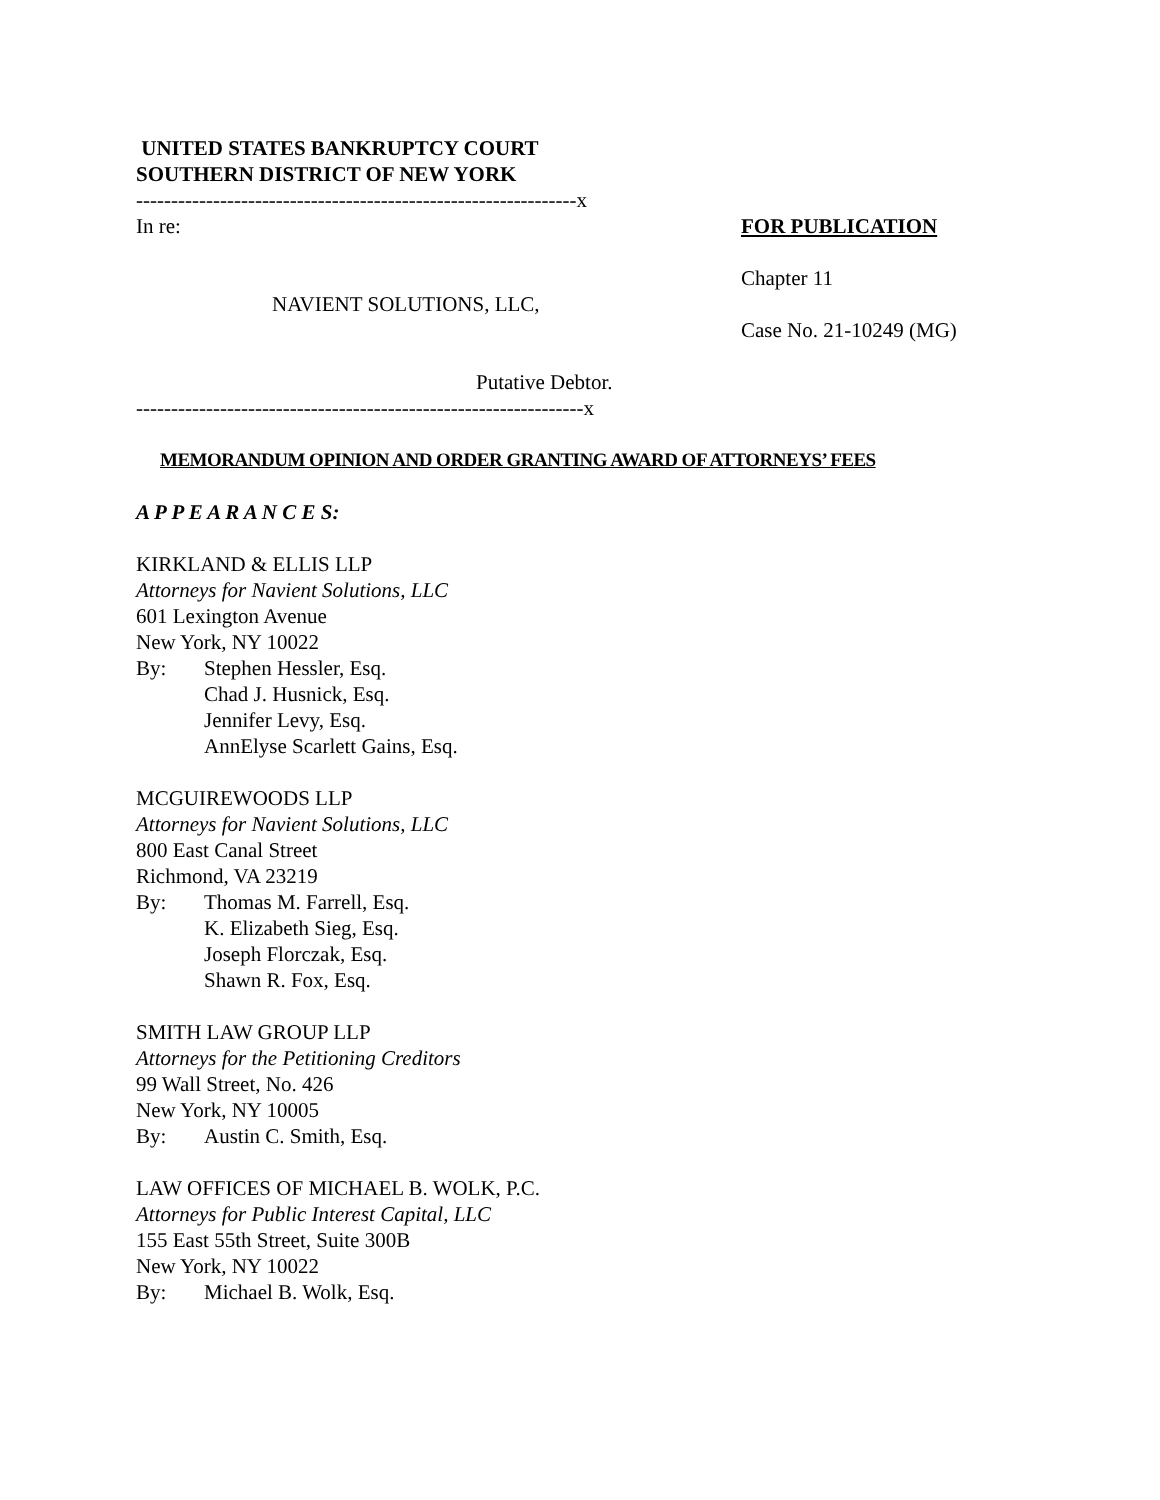UNITED STATES BANKRUPTCY COURT
SOUTHERN DISTRICT OF NEW YORK
---------------------------------------------------------------x
In re:
NAVIENT SOLUTIONS, LLC,
Putative Debtor.
FOR PUBLICATION
Chapter 11
Case No. 21-10249 (MG)
----------------------------------------------------------------x
MEMORANDUM OPINION AND ORDER GRANTING AWARD OF ATTORNEYS’ FEES
A P P E A R A N C E S:
KIRKLAND & ELLIS LLP
Attorneys for Navient Solutions, LLC
601 Lexington Avenue
New York, NY 10022
By: Stephen Hessler, Esq.
Chad J. Husnick, Esq.
Jennifer Levy, Esq.
AnnElyse Scarlett Gains, Esq.
MCGUIREWOODS LLP
Attorneys for Navient Solutions, LLC
800 East Canal Street
Richmond, VA 23219
By: Thomas M. Farrell, Esq.
K. Elizabeth Sieg, Esq.
Joseph Florczak, Esq.
Shawn R. Fox, Esq.
SMITH LAW GROUP LLP
Attorneys for the Petitioning Creditors
99 Wall Street, No. 426
New York, NY 10005
By: Austin C. Smith, Esq.
LAW OFFICES OF MICHAEL B. WOLK, P.C.
Attorneys for Public Interest Capital, LLC
155 East 55th Street, Suite 300B
New York, NY 10022
By: Michael B. Wolk, Esq.